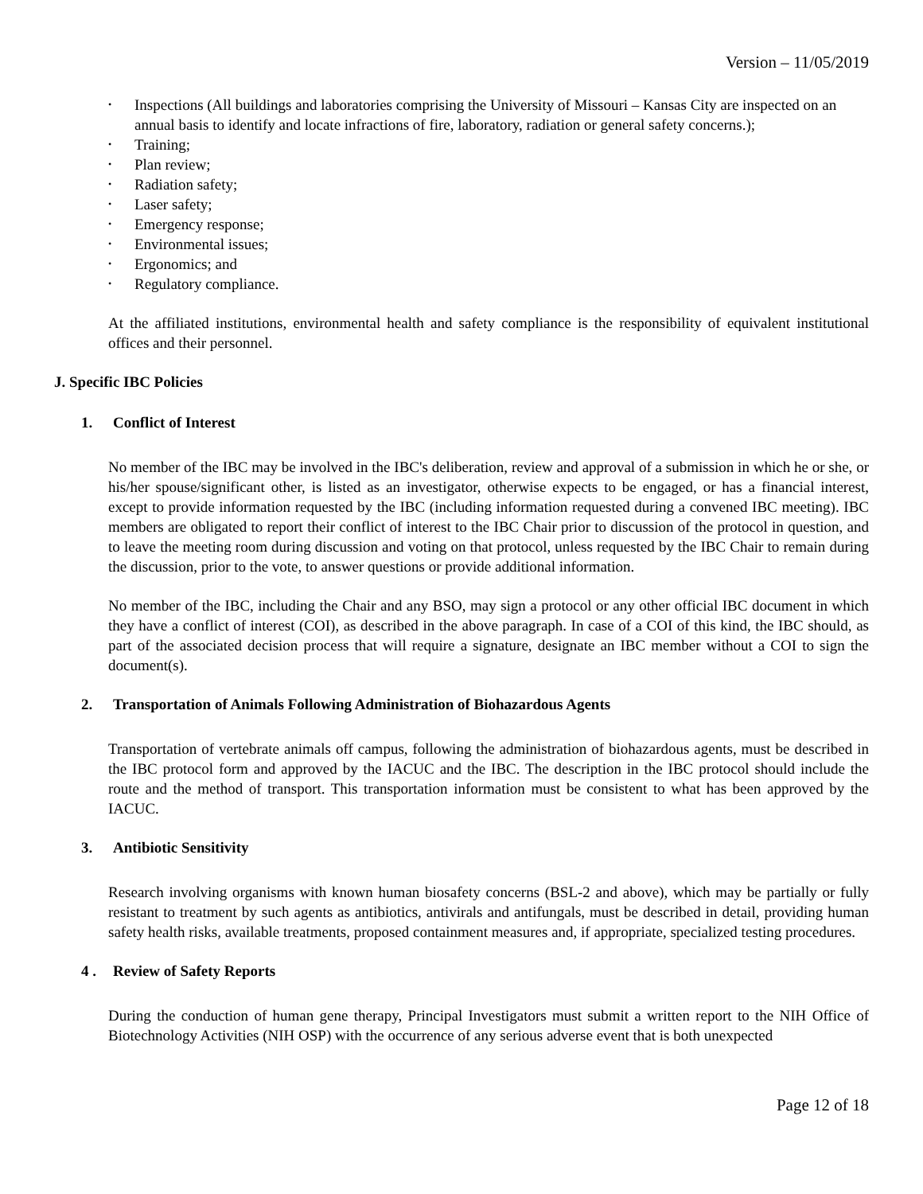Version – 11/05/2019
• Inspections (All buildings and laboratories comprising the University of Missouri – Kansas City are inspected on an annual basis to identify and locate infractions of fire, laboratory, radiation or general safety concerns.);
• Training;
• Plan review;
• Radiation safety;
• Laser safety;
• Emergency response;
• Environmental issues;
• Ergonomics; and
• Regulatory compliance.
At the affiliated institutions, environmental health and safety compliance is the responsibility of equivalent institutional offices and their personnel.
J. Specific IBC Policies
1. Conflict of Interest
No member of the IBC may be involved in the IBC's deliberation, review and approval of a submission in which he or she, or his/her spouse/significant other, is listed as an investigator, otherwise expects to be engaged, or has a financial interest, except to provide information requested by the IBC (including information requested during a convened IBC meeting). IBC members are obligated to report their conflict of interest to the IBC Chair prior to discussion of the protocol in question, and to leave the meeting room during discussion and voting on that protocol, unless requested by the IBC Chair to remain during the discussion, prior to the vote, to answer questions or provide additional information.
No member of the IBC, including the Chair and any BSO, may sign a protocol or any other official IBC document in which they have a conflict of interest (COI), as described in the above paragraph. In case of a COI of this kind, the IBC should, as part of the associated decision process that will require a signature, designate an IBC member without a COI to sign the document(s).
2. Transportation of Animals Following Administration of Biohazardous Agents
Transportation of vertebrate animals off campus, following the administration of biohazardous agents, must be described in the IBC protocol form and approved by the IACUC and the IBC. The description in the IBC protocol should include the route and the method of transport. This transportation information must be consistent to what has been approved by the IACUC.
3. Antibiotic Sensitivity
Research involving organisms with known human biosafety concerns (BSL-2 and above), which may be partially or fully resistant to treatment by such agents as antibiotics, antivirals and antifungals, must be described in detail, providing human safety health risks, available treatments, proposed containment measures and, if appropriate, specialized testing procedures.
4 . Review of Safety Reports
During the conduction of human gene therapy, Principal Investigators must submit a written report to the NIH Office of Biotechnology Activities (NIH OSP) with the occurrence of any serious adverse event that is both unexpected
Page 12 of 18